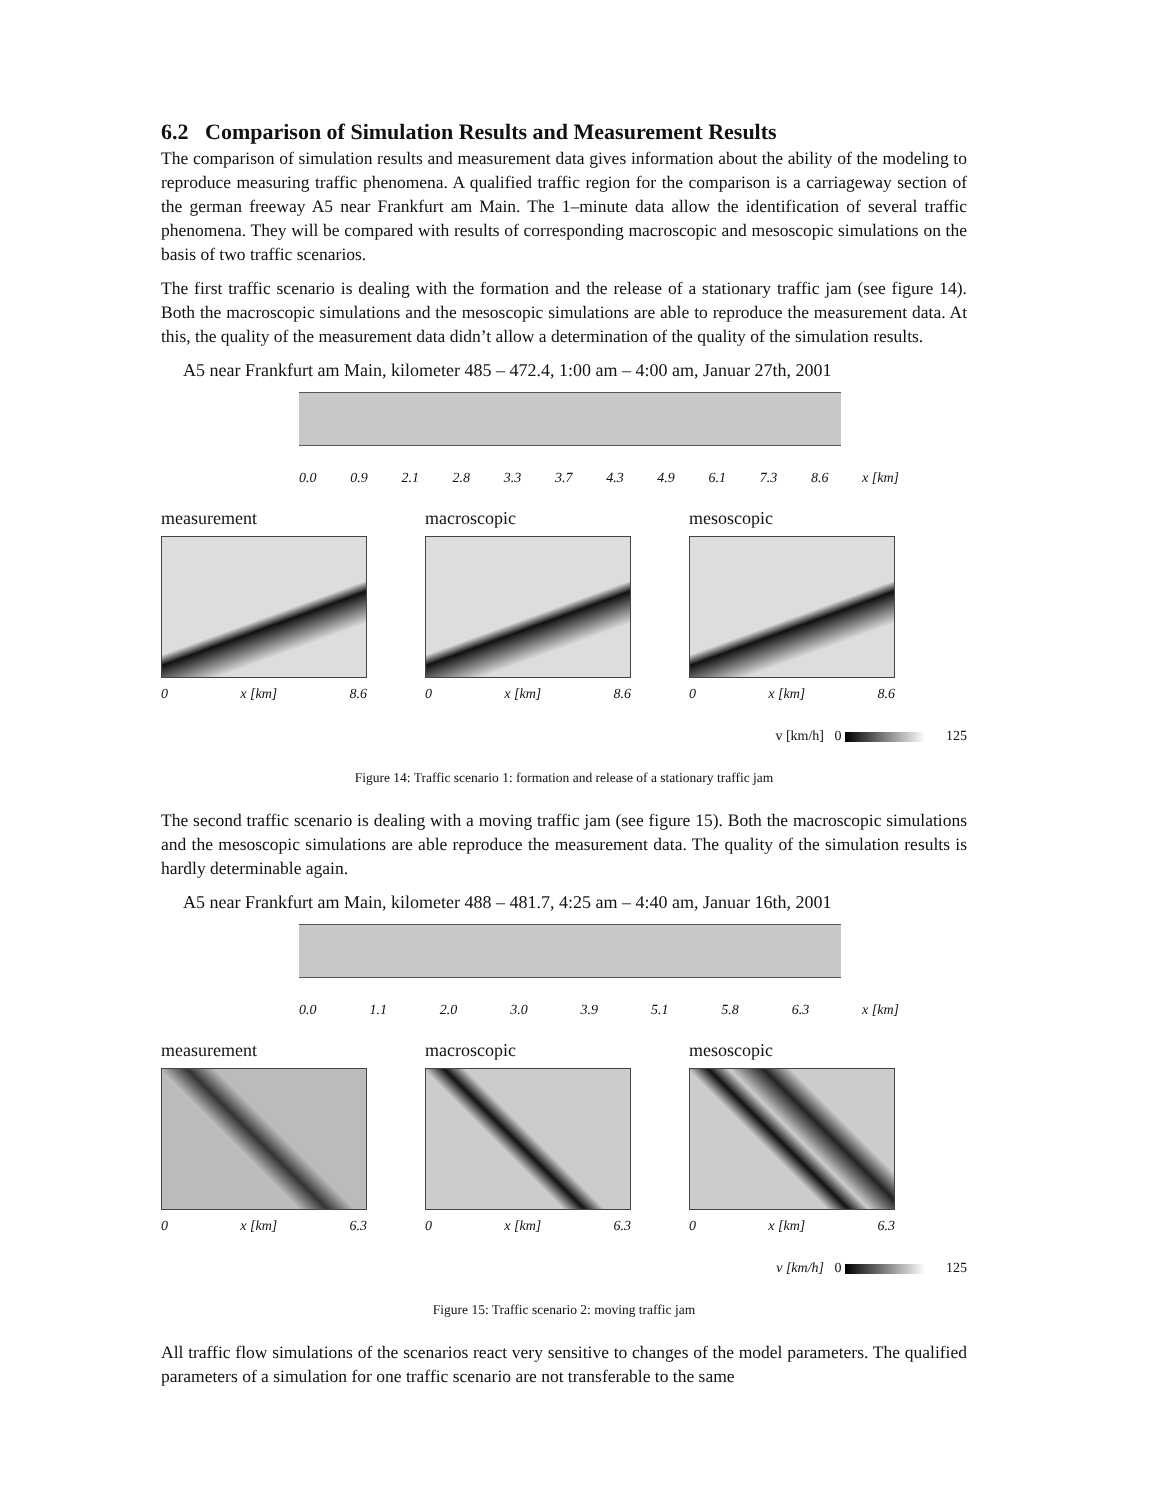6.2 Comparison of Simulation Results and Measurement Results
The comparison of simulation results and measurement data gives information about the ability of the modeling to reproduce measuring traffic phenomena. A qualified traffic region for the comparison is a carriageway section of the german freeway A5 near Frankfurt am Main. The 1–minute data allow the identification of several traffic phenomena. They will be compared with results of corresponding macroscopic and mesoscopic simulations on the basis of two traffic scenarios.
The first traffic scenario is dealing with the formation and the release of a stationary traffic jam (see figure 14). Both the macroscopic simulations and the mesoscopic simulations are able to reproduce the measurement data. At this, the quality of the measurement data didn’t allow a determination of the quality of the simulation results.
A5 near Frankfurt am Main, kilometer 485 – 472.4, 1:00 am – 4:00 am, Januar 27th, 2001
0.0 0.9 2.1 2.8 3.3 3.7 4.3 4.9 6.1 7.3 8.6 x [km]
measurement
0 x [km] 8.6
macroscopic
0 x [km] 8.6
mesoscopic
0 x [km] 8.6
v [km/h] 0 125
Figure 14: Traffic scenario 1: formation and release of a stationary traffic jam
The second traffic scenario is dealing with a moving traffic jam (see figure 15). Both the macroscopic simulations and the mesoscopic simulations are able reproduce the measurement data. The quality of the simulation results is hardly determinable again.
A5 near Frankfurt am Main, kilometer 488 – 481.7, 4:25 am – 4:40 am, Januar 16th, 2001
0.0 1.1 2.0 3.0 3.9 5.1 5.8 6.3 x [km]
measurement
0 x [km] 6.3
macroscopic
0 x [km] 6.3
mesoscopic
0 x [km] 6.3
v [km/h] 0 125
Figure 15: Traffic scenario 2: moving traffic jam
All traffic flow simulations of the scenarios react very sensitive to changes of the model parameters. The qualified parameters of a simulation for one traffic scenario are not transferable to the same